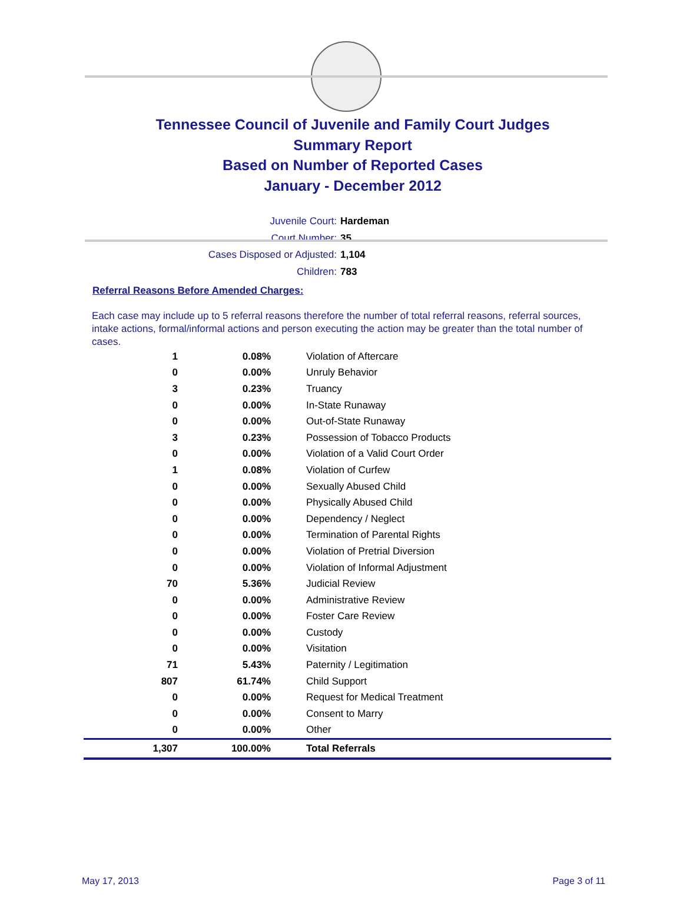Tennessee Council of Juvenile and Family Court Judges
Summary Report
Based on Number of Reported Cases
January - December 2012
Juvenile Court: Hardeman
Court Number: 35
Cases Disposed or Adjusted: 1,104
Children: 783
Referral Reasons Before Amended Charges:
Each case may include up to 5 referral reasons therefore the number of total referral reasons, referral sources, intake actions, formal/informal actions and person executing the action may be greater than the total number of cases.
| 1 | 0.08% | Violation of Aftercare |
| 0 | 0.00% | Unruly Behavior |
| 3 | 0.23% | Truancy |
| 0 | 0.00% | In-State Runaway |
| 0 | 0.00% | Out-of-State Runaway |
| 3 | 0.23% | Possession of Tobacco Products |
| 0 | 0.00% | Violation of a Valid Court Order |
| 1 | 0.08% | Violation of Curfew |
| 0 | 0.00% | Sexually Abused Child |
| 0 | 0.00% | Physically Abused Child |
| 0 | 0.00% | Dependency / Neglect |
| 0 | 0.00% | Termination of Parental Rights |
| 0 | 0.00% | Violation of Pretrial Diversion |
| 0 | 0.00% | Violation of Informal Adjustment |
| 70 | 5.36% | Judicial Review |
| 0 | 0.00% | Administrative Review |
| 0 | 0.00% | Foster Care Review |
| 0 | 0.00% | Custody |
| 0 | 0.00% | Visitation |
| 71 | 5.43% | Paternity / Legitimation |
| 807 | 61.74% | Child Support |
| 0 | 0.00% | Request for Medical Treatment |
| 0 | 0.00% | Consent to Marry |
| 0 | 0.00% | Other |
| 1,307 | 100.00% | Total Referrals |
May 17, 2013 Page 3 of 11